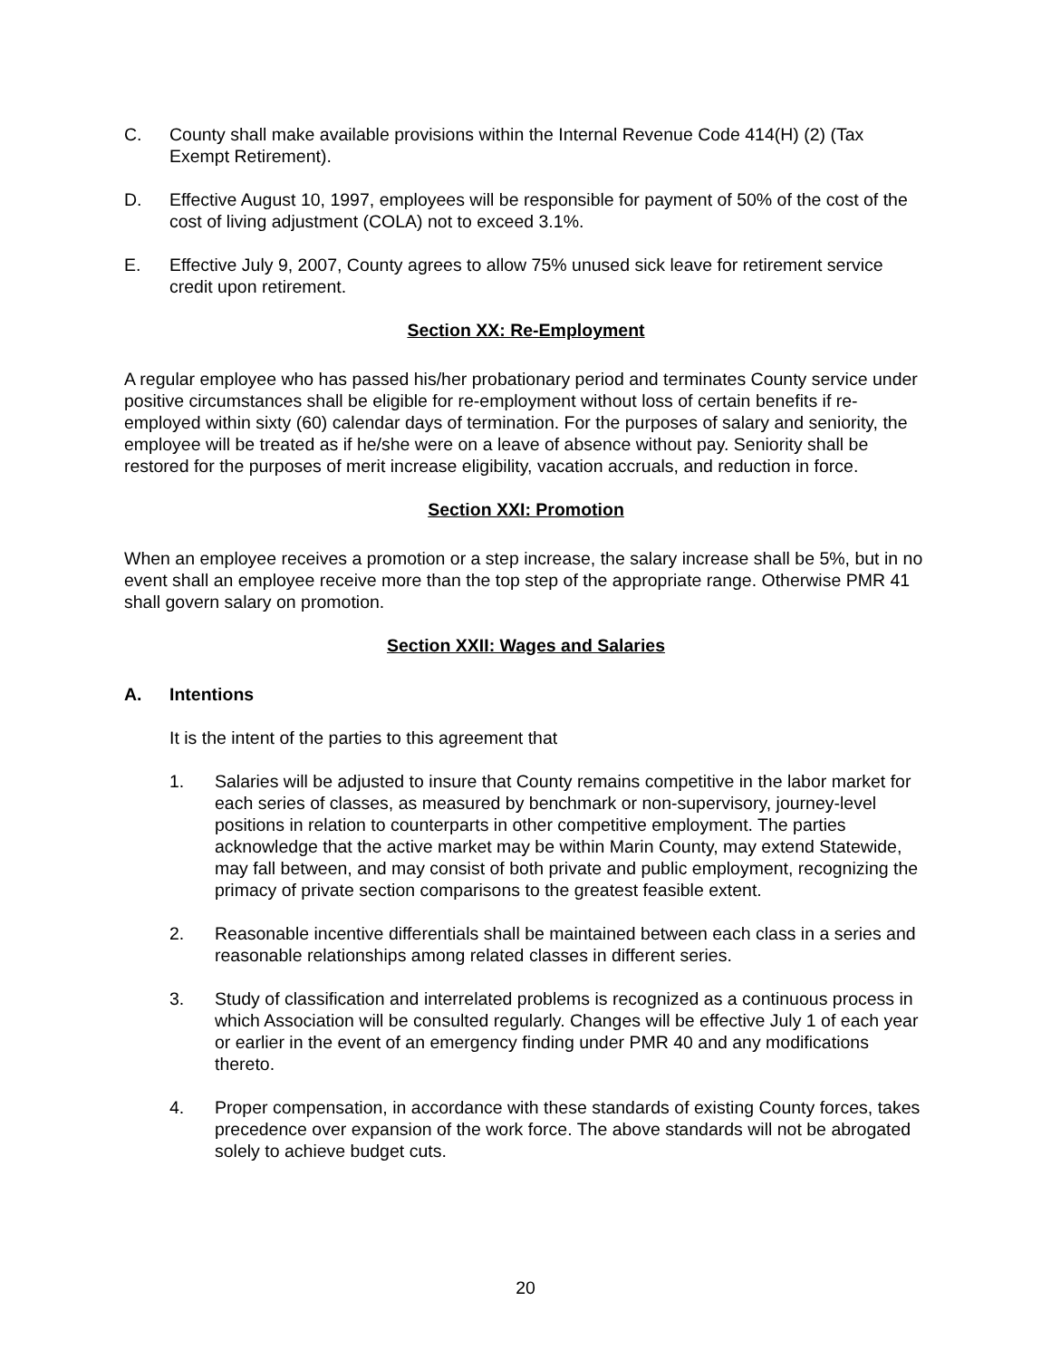C. County shall make available provisions within the Internal Revenue Code 414(H) (2) (Tax Exempt Retirement).
D. Effective August 10, 1997, employees will be responsible for payment of 50% of the cost of the cost of living adjustment (COLA) not to exceed 3.1%.
E. Effective July 9, 2007, County agrees to allow 75% unused sick leave for retirement service credit upon retirement.
Section XX: Re-Employment
A regular employee who has passed his/her probationary period and terminates County service under positive circumstances shall be eligible for re-employment without loss of certain benefits if re-employed within sixty (60) calendar days of termination. For the purposes of salary and seniority, the employee will be treated as if he/she were on a leave of absence without pay. Seniority shall be restored for the purposes of merit increase eligibility, vacation accruals, and reduction in force.
Section XXI: Promotion
When an employee receives a promotion or a step increase, the salary increase shall be 5%, but in no event shall an employee receive more than the top step of the appropriate range. Otherwise PMR 41 shall govern salary on promotion.
Section XXII: Wages and Salaries
A. Intentions
It is the intent of the parties to this agreement that
1. Salaries will be adjusted to insure that County remains competitive in the labor market for each series of classes, as measured by benchmark or non-supervisory, journey-level positions in relation to counterparts in other competitive employment. The parties acknowledge that the active market may be within Marin County, may extend Statewide, may fall between, and may consist of both private and public employment, recognizing the primacy of private section comparisons to the greatest feasible extent.
2. Reasonable incentive differentials shall be maintained between each class in a series and reasonable relationships among related classes in different series.
3. Study of classification and interrelated problems is recognized as a continuous process in which Association will be consulted regularly. Changes will be effective July 1 of each year or earlier in the event of an emergency finding under PMR 40 and any modifications thereto.
4. Proper compensation, in accordance with these standards of existing County forces, takes precedence over expansion of the work force. The above standards will not be abrogated solely to achieve budget cuts.
20